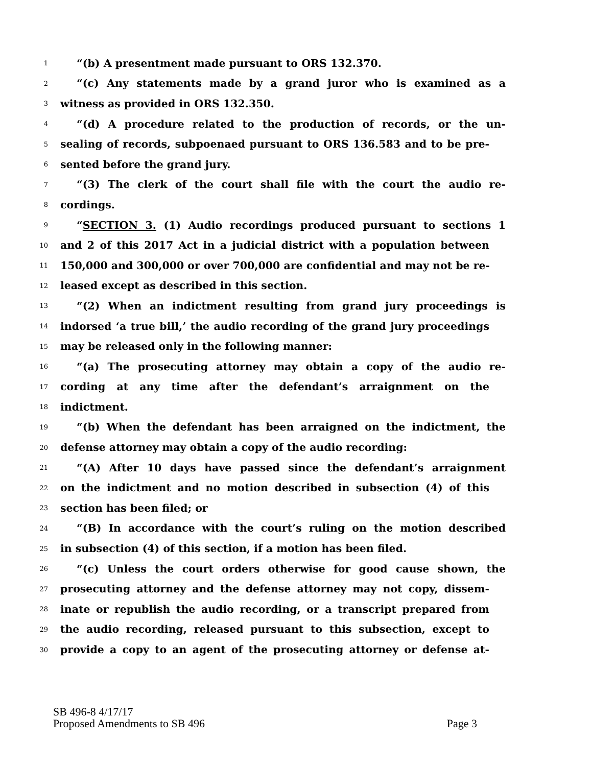1 “(b) A presentment made pursuant to ORS 132.370.
2 “(c) Any statements made by a grand juror who is examined as a
3 witness as provided in ORS 132.350.
4 “(d) A procedure related to the production of records, or the un-
5 sealing of records, subpoenaed pursuant to ORS 136.583 and to be pre-
6 sented before the grand jury.
7 “(3) The clerk of the court shall file with the court the audio re-
8 cordings.
9 “SECTION 3. (1) Audio recordings produced pursuant to sections 1
10 and 2 of this 2017 Act in a judicial district with a population between
11 150,000 and 300,000 or over 700,000 are confidential and may not be re-
12 leased except as described in this section.
13 “(2) When an indictment resulting from grand jury proceedings is
14 indorsed ‘a true bill,’ the audio recording of the grand jury proceedings
15 may be released only in the following manner:
16 “(a) The prosecuting attorney may obtain a copy of the audio re-
17 cording at any time after the defendant’s arraignment on the
18 indictment.
19 “(b) When the defendant has been arraigned on the indictment, the
20 defense attorney may obtain a copy of the audio recording:
21 “(A) After 10 days have passed since the defendant’s arraignment
22 on the indictment and no motion described in subsection (4) of this
23 section has been filed; or
24 “(B) In accordance with the court’s ruling on the motion described
25 in subsection (4) of this section, if a motion has been filed.
26 “(c) Unless the court orders otherwise for good cause shown, the
27 prosecuting attorney and the defense attorney may not copy, dissem-
28 inate or republish the audio recording, or a transcript prepared from
29 the audio recording, released pursuant to this subsection, except to
30 provide a copy to an agent of the prosecuting attorney or defense at-
SB 496-8 4/17/17
Proposed Amendments to SB 496 Page 3